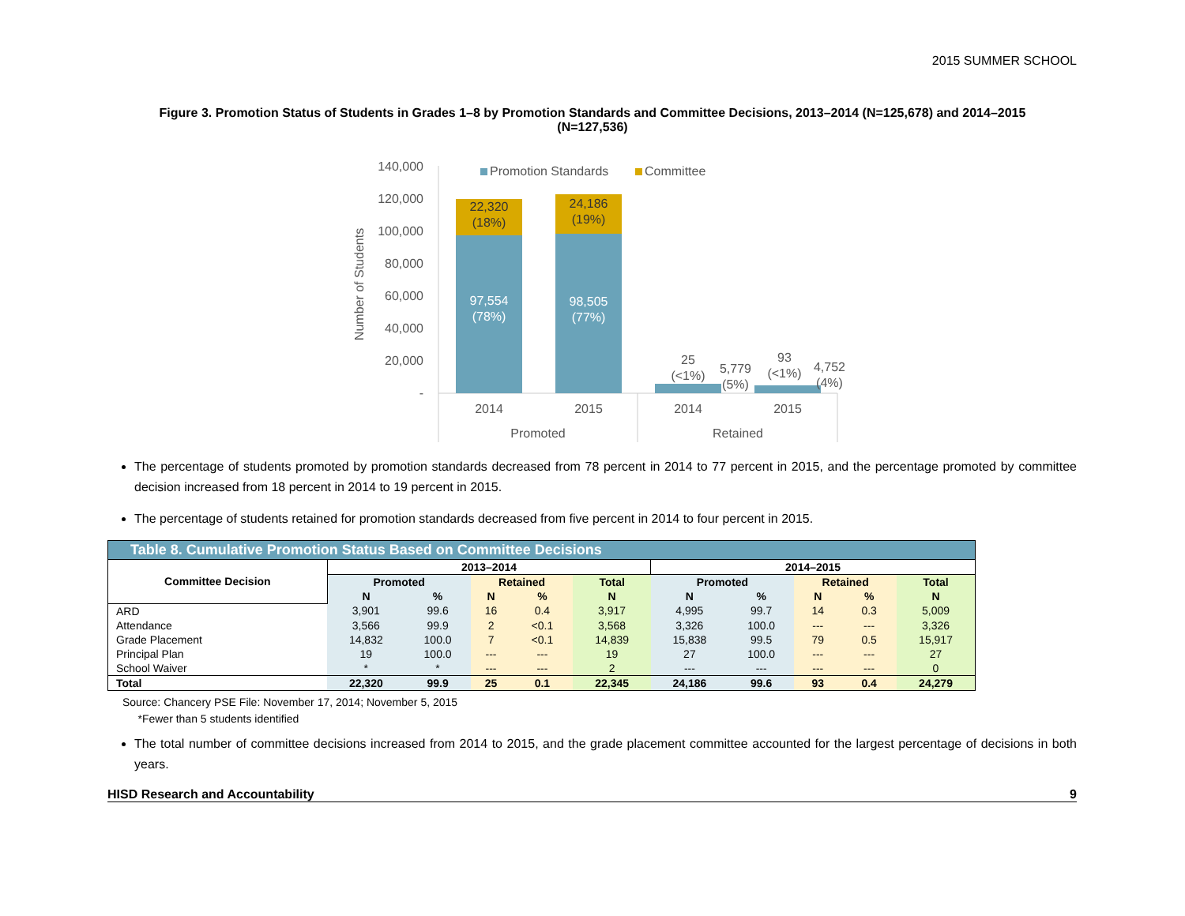2015 SUMMER SCHOOL
Figure 3. Promotion Status of Students in Grades 1–8 by Promotion Standards and Committee Decisions, 2013–2014 (N=125,678) and 2014–2015 (N=127,536)
Number of Students
140,000
120,000
100,000
80,000
60,000
40,000
20,000
-
Promotion Standards
Committee
22,320
(18%)
24,186
(19%)
97,554
(78%)
98,505
(77%)
25
(<1%)
5,779
(5%)
93
(<1%)
4,752
(4%)
2014
2015
2014
2015
Promoted
Retained
The percentage of students promoted by promotion standards decreased from 78 percent in 2014 to 77 percent in 2015, and the percentage promoted by committee decision increased from 18 percent in 2014 to 19 percent in 2015.
The percentage of students retained for promotion standards decreased from five percent in 2014 to four percent in 2015.
| Table 8. Cumulative Promotion Status Based on Committee Decisions | | | | | | | | | | |
| --- | --- | --- | --- | --- | --- | --- | --- | --- | --- | --- |
| Committee Decision | 2013–2014 | | | | | 2014–2015 | | | | |
| | Promoted | | Retained | | Total | Promoted | | Retained | | Total |
| | N | % | N | % | N | N | % | N | % | N |
| ARD | 3,901 | 99.6 | 16 | 0.4 | 3,917 | 4,995 | 99.7 | 14 | 0.3 | 5,009 |
| Attendance | 3,566 | 99.9 | 2 | <0.1 | 3,568 | 3,326 | 100.0 | --- | --- | 3,326 |
| Grade Placement | 14,832 | 100.0 | 7 | <0.1 | 14,839 | 15,838 | 99.5 | 79 | 0.5 | 15,917 |
| Principal Plan | 19 | 100.0 | --- | --- | 19 | 27 | 100.0 | --- | --- | 27 |
| School Waiver | * | * | --- | --- | 2 | --- | --- | --- | --- | 0 |
| Total | 22,320 | 99.9 | 25 | 0.1 | 22,345 | 24,186 | 99.6 | 93 | 0.4 | 24,279 |
Source: Chancery PSE File: November 17, 2014; November 5, 2015
*Fewer than 5 students identified
The total number of committee decisions increased from 2014 to 2015, and the grade placement committee accounted for the largest percentage of decisions in both years.
HISD Research and Accountability 9